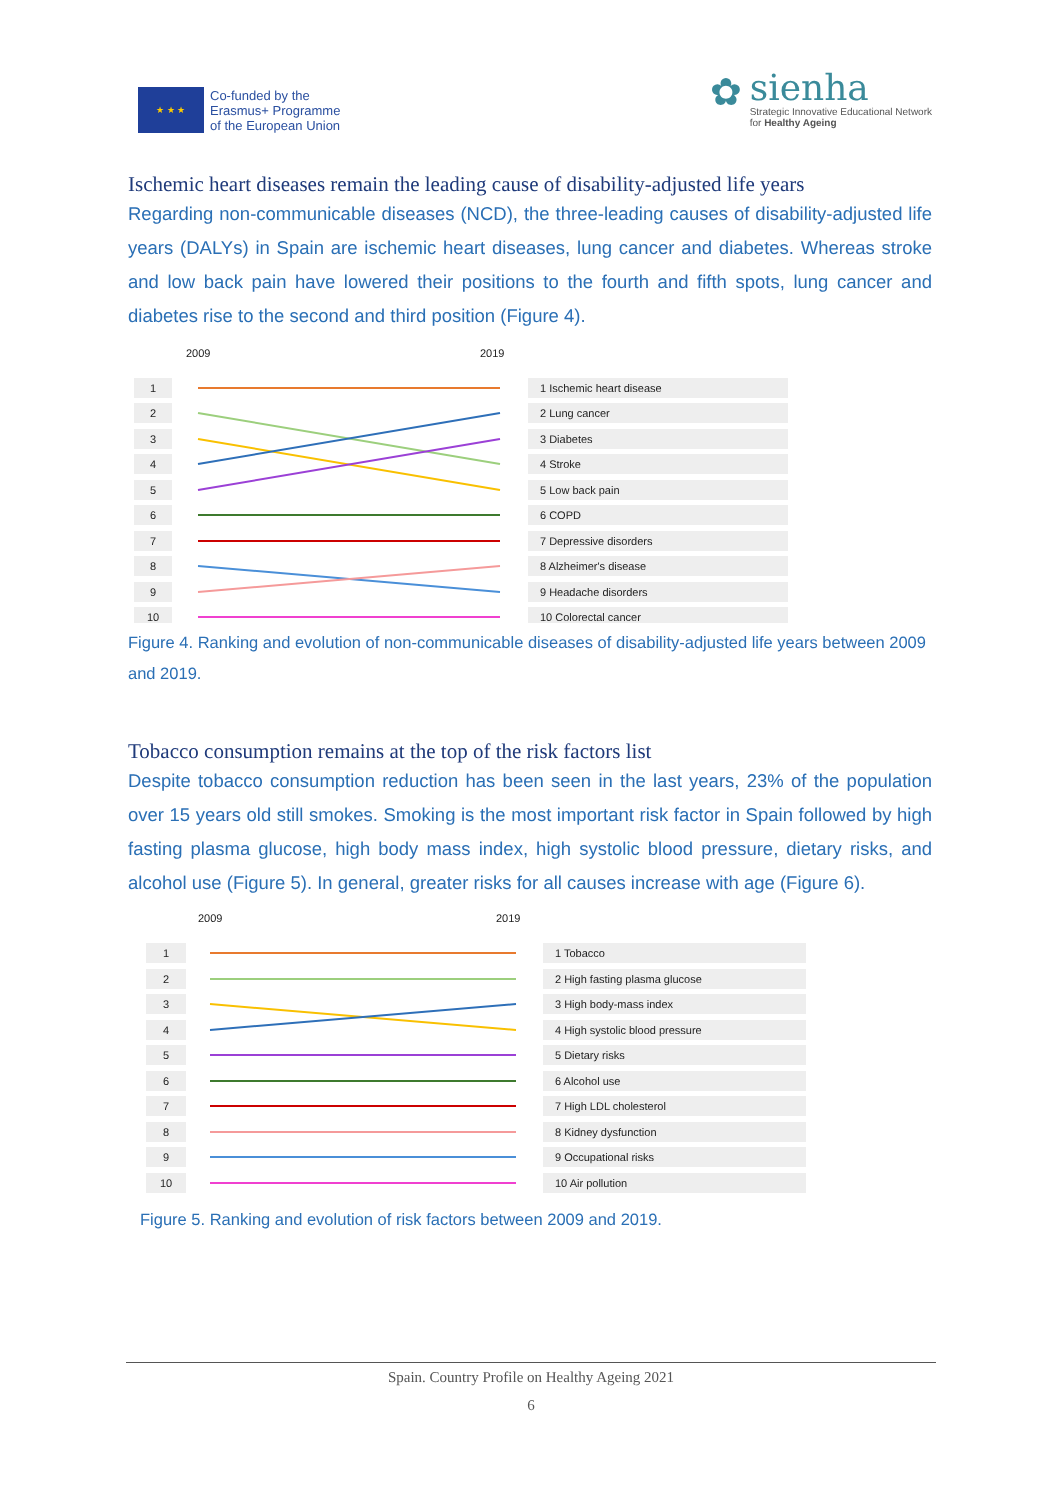★ ★ ★
Co-funded by the
Erasmus+ Programme
of the European Union
✿
sienha
Strategic Innovative Educational Network
for Healthy Ageing
Ischemic heart diseases remain the leading cause of disability-adjusted life years
Regarding non-communicable diseases (NCD), the three-leading causes of disability-adjusted life years (DALYs) in Spain are ischemic heart diseases, lung cancer and diabetes. Whereas stroke and low back pain have lowered their positions to the fourth and fifth spots, lung cancer and diabetes rise to the second and third position (Figure 4).
2009
2019
1
1 Ischemic heart disease
2
2 Lung cancer
3
3 Diabetes
4
4 Stroke
5
5 Low back pain
6
6 COPD
7
7 Depressive disorders
8
8 Alzheimer's disease
9
9 Headache disorders
10
10 Colorectal cancer
Figure 4. Ranking and evolution of non-communicable diseases of disability-adjusted life years between 2009 and 2019.
Tobacco consumption remains at the top of the risk factors list
Despite tobacco consumption reduction has been seen in the last years, 23% of the population over 15 years old still smokes. Smoking is the most important risk factor in Spain followed by high fasting plasma glucose, high body mass index, high systolic blood pressure, dietary risks, and alcohol use (Figure 5). In general, greater risks for all causes increase with age (Figure 6).
2009
2019
1
1 Tobacco
2
2 High fasting plasma glucose
3
3 High body-mass index
4
4 High systolic blood pressure
5
5 Dietary risks
6
6 Alcohol use
7
7 High LDL cholesterol
8
8 Kidney dysfunction
9
9 Occupational risks
10
10 Air pollution
Figure 5. Ranking and evolution of risk factors between 2009 and 2019.
Spain. Country Profile on Healthy Ageing 2021
6